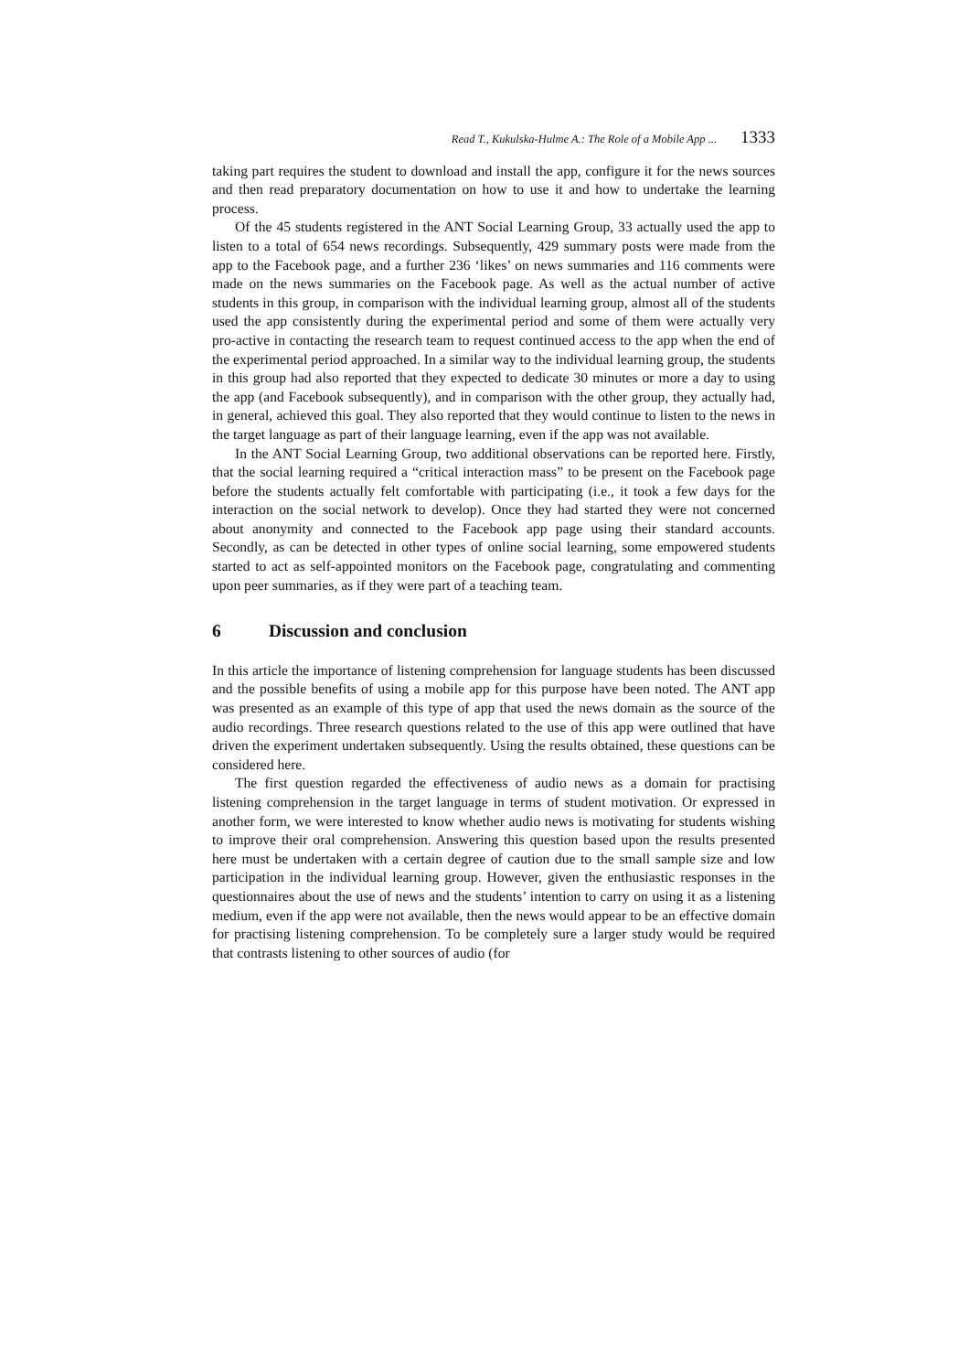Read T., Kukulska-Hulme A.: The Role of a Mobile App ... 1333
taking part requires the student to download and install the app, configure it for the news sources and then read preparatory documentation on how to use it and how to undertake the learning process.
Of the 45 students registered in the ANT Social Learning Group, 33 actually used the app to listen to a total of 654 news recordings. Subsequently, 429 summary posts were made from the app to the Facebook page, and a further 236 ‘likes’ on news summaries and 116 comments were made on the news summaries on the Facebook page. As well as the actual number of active students in this group, in comparison with the individual learning group, almost all of the students used the app consistently during the experimental period and some of them were actually very pro-active in contacting the research team to request continued access to the app when the end of the experimental period approached. In a similar way to the individual learning group, the students in this group had also reported that they expected to dedicate 30 minutes or more a day to using the app (and Facebook subsequently), and in comparison with the other group, they actually had, in general, achieved this goal. They also reported that they would continue to listen to the news in the target language as part of their language learning, even if the app was not available.
In the ANT Social Learning Group, two additional observations can be reported here. Firstly, that the social learning required a “critical interaction mass” to be present on the Facebook page before the students actually felt comfortable with participating (i.e., it took a few days for the interaction on the social network to develop). Once they had started they were not concerned about anonymity and connected to the Facebook app page using their standard accounts. Secondly, as can be detected in other types of online social learning, some empowered students started to act as self-appointed monitors on the Facebook page, congratulating and commenting upon peer summaries, as if they were part of a teaching team.
6 Discussion and conclusion
In this article the importance of listening comprehension for language students has been discussed and the possible benefits of using a mobile app for this purpose have been noted. The ANT app was presented as an example of this type of app that used the news domain as the source of the audio recordings. Three research questions related to the use of this app were outlined that have driven the experiment undertaken subsequently. Using the results obtained, these questions can be considered here.
The first question regarded the effectiveness of audio news as a domain for practising listening comprehension in the target language in terms of student motivation. Or expressed in another form, we were interested to know whether audio news is motivating for students wishing to improve their oral comprehension. Answering this question based upon the results presented here must be undertaken with a certain degree of caution due to the small sample size and low participation in the individual learning group. However, given the enthusiastic responses in the questionnaires about the use of news and the students’ intention to carry on using it as a listening medium, even if the app were not available, then the news would appear to be an effective domain for practising listening comprehension. To be completely sure a larger study would be required that contrasts listening to other sources of audio (for